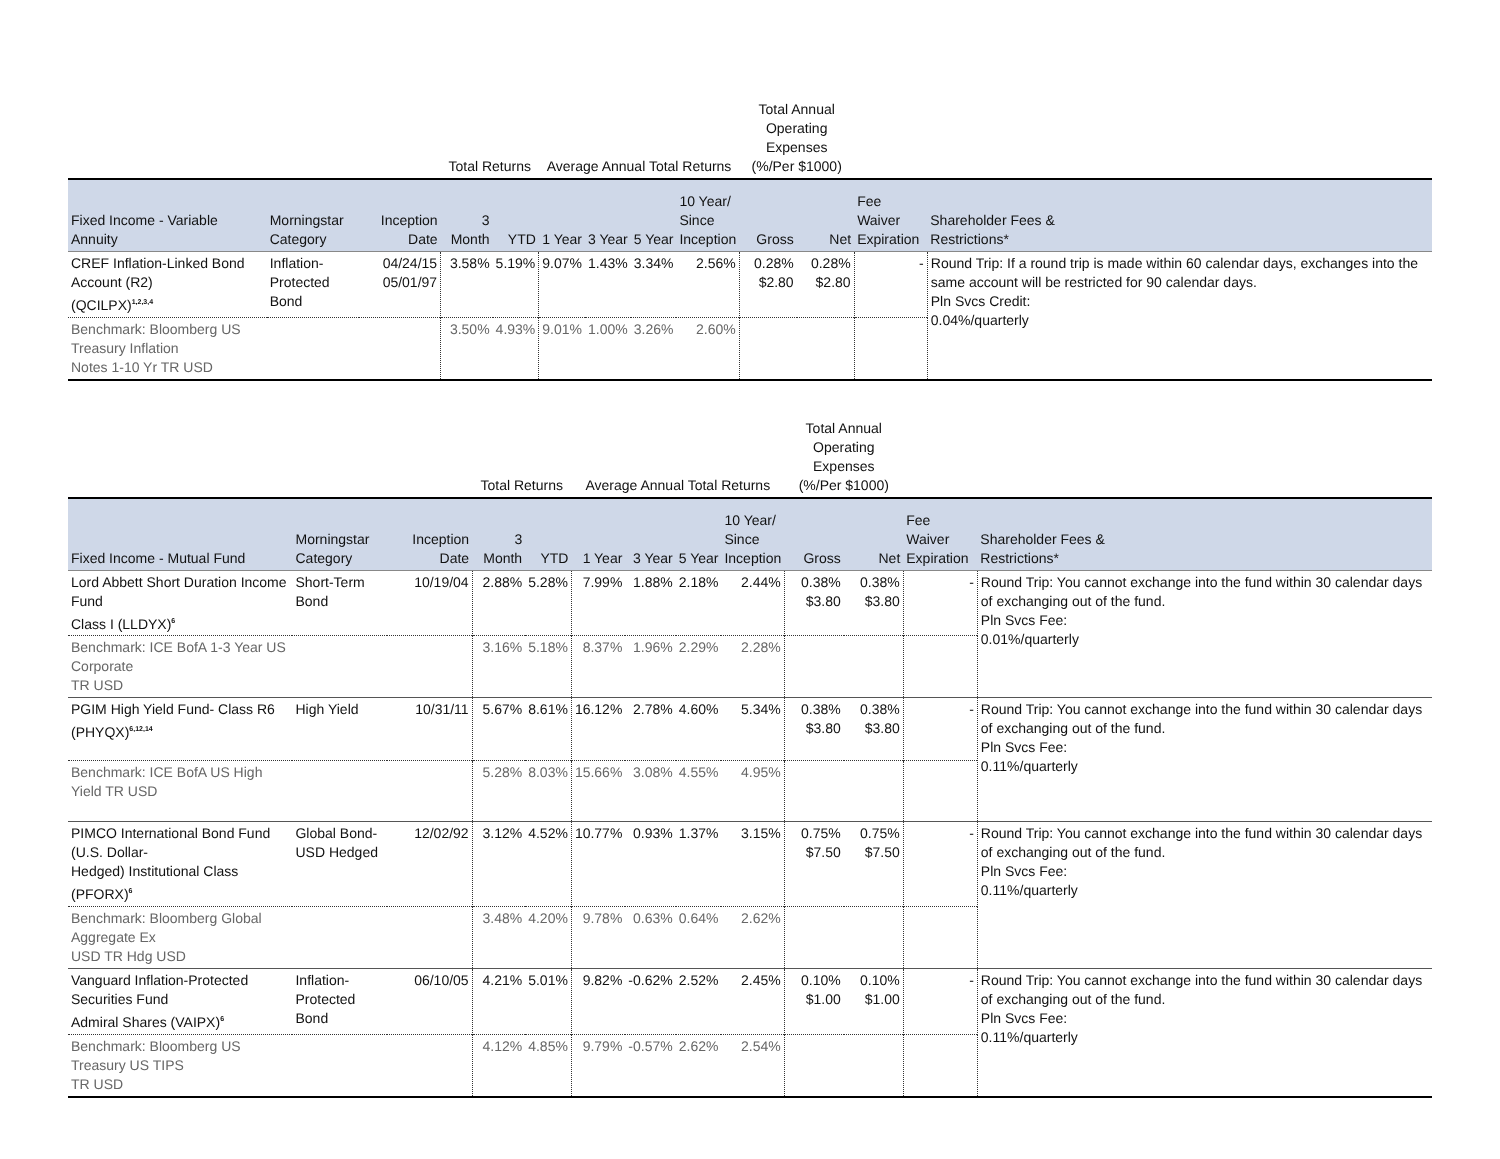| | | | Total Returns | | Average Annual Total Returns | | | | Total Annual Operating Expenses (%/Per $1000) | | | |
| --- | --- | --- | --- | --- | --- | --- | --- | --- | --- | --- | --- | --- |
| Fixed Income - Variable Annuity | Morningstar Category | Inception Date | 3 Month | YTD | 1 Year | 3 Year | 5 Year | 10 Year/ Since Inception | Gross | Net | Fee Waiver Expiration | Shareholder Fees & Restrictions* |
| CREF Inflation-Linked Bond Account (R2) (QCILPX)<sup>1,2,3,4</sup> | Inflation- Protected Bond | 04/24/15 05/01/97 | 3.58% | 5.19% | 9.07% | 1.43% | 3.34% | 2.56% | 0.28% $2.80 | 0.28% $2.80 | - | Round Trip: If a round trip is made within 60 calendar days, exchanges into the same account will be restricted for 90 calendar days. Pln Svcs Credit: 0.04%/quarterly |
| Benchmark: Bloomberg US Treasury Inflation Notes 1-10 Yr TR USD | | | 3.50% | 4.93% | 9.01% | 1.00% | 3.26% | 2.60% | | | | |
| | | | Total Returns | | Average Annual Total Returns | | | | Total Annual Operating Expenses (%/Per $1000) | | | |
| --- | --- | --- | --- | --- | --- | --- | --- | --- | --- | --- | --- | --- |
| Fixed Income - Mutual Fund | Morningstar Category | Inception Date | 3 Month | YTD | 1 Year | 3 Year | 5 Year | 10 Year/ Since Inception | Gross | Net | Fee Waiver Expiration | Shareholder Fees & Restrictions* |
| Lord Abbett Short Duration Income Fund Class I (LLDYX)<sup>6</sup> | Short-Term Bond | 10/19/04 | 2.88% | 5.28% | 7.99% | 1.88% | 2.18% | 2.44% | 0.38% $3.80 | 0.38% $3.80 | - | Round Trip: You cannot exchange into the fund within 30 calendar days of exchanging out of the fund. Pln Svcs Fee: 0.01%/quarterly |
| Benchmark: ICE BofA 1-3 Year US Corporate TR USD | | | 3.16% | 5.18% | 8.37% | 1.96% | 2.29% | 2.28% | | | | |
| PGIM High Yield Fund- Class R6 (PHYQX)<sup>6,12,14</sup> | High Yield | 10/31/11 | 5.67% | 8.61% | 16.12% | 2.78% | 4.60% | 5.34% | 0.38% $3.80 | 0.38% $3.80 | - | Round Trip: You cannot exchange into the fund within 30 calendar days of exchanging out of the fund. Pln Svcs Fee: 0.11%/quarterly |
| Benchmark: ICE BofA US High Yield TR USD | | | 5.28% | 8.03% | 15.66% | 3.08% | 4.55% | 4.95% | | | | |
| PIMCO International Bond Fund (U.S. Dollar- Hedged) Institutional Class (PFORX)<sup>6</sup> | Global Bond- USD Hedged | 12/02/92 | 3.12% | 4.52% | 10.77% | 0.93% | 1.37% | 3.15% | 0.75% $7.50 | 0.75% $7.50 | - | Round Trip: You cannot exchange into the fund within 30 calendar days of exchanging out of the fund. Pln Svcs Fee: 0.11%/quarterly |
| Benchmark: Bloomberg Global Aggregate Ex USD TR Hdg USD | | | 3.48% | 4.20% | 9.78% | 0.63% | 0.64% | 2.62% | | | | |
| Vanguard Inflation-Protected Securities Fund Admiral Shares (VAIPX)<sup>6</sup> | Inflation- Protected Bond | 06/10/05 | 4.21% | 5.01% | 9.82% | -0.62% | 2.52% | 2.45% | 0.10% $1.00 | 0.10% $1.00 | - | Round Trip: You cannot exchange into the fund within 30 calendar days of exchanging out of the fund. Pln Svcs Fee: 0.11%/quarterly |
| Benchmark: Bloomberg US Treasury US TIPS TR USD | | | 4.12% | 4.85% | 9.79% | -0.57% | 2.62% | 2.54% | | | | |